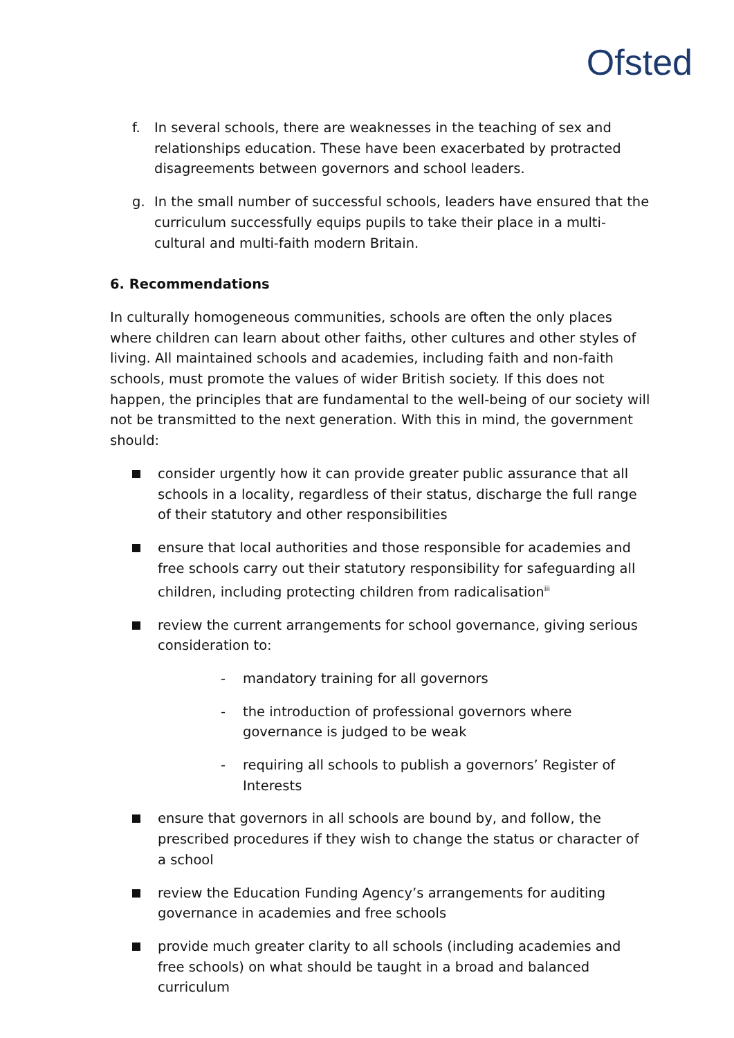Ofsted
f. In several schools, there are weaknesses in the teaching of sex and relationships education. These have been exacerbated by protracted disagreements between governors and school leaders.
g. In the small number of successful schools, leaders have ensured that the curriculum successfully equips pupils to take their place in a multi-cultural and multi-faith modern Britain.
6. Recommendations
In culturally homogeneous communities, schools are often the only places where children can learn about other faiths, other cultures and other styles of living. All maintained schools and academies, including faith and non-faith schools, must promote the values of wider British society. If this does not happen, the principles that are fundamental to the well-being of our society will not be transmitted to the next generation. With this in mind, the government should:
consider urgently how it can provide greater public assurance that all schools in a locality, regardless of their status, discharge the full range of their statutory and other responsibilities
ensure that local authorities and those responsible for academies and free schools carry out their statutory responsibility for safeguarding all children, including protecting children from radicalisation<sup>iii</sup>
review the current arrangements for school governance, giving serious consideration to:
- mandatory training for all governors
- the introduction of professional governors where governance is judged to be weak
- requiring all schools to publish a governors’ Register of Interests
ensure that governors in all schools are bound by, and follow, the prescribed procedures if they wish to change the status or character of a school
review the Education Funding Agency’s arrangements for auditing governance in academies and free schools
provide much greater clarity to all schools (including academies and free schools) on what should be taught in a broad and balanced curriculum